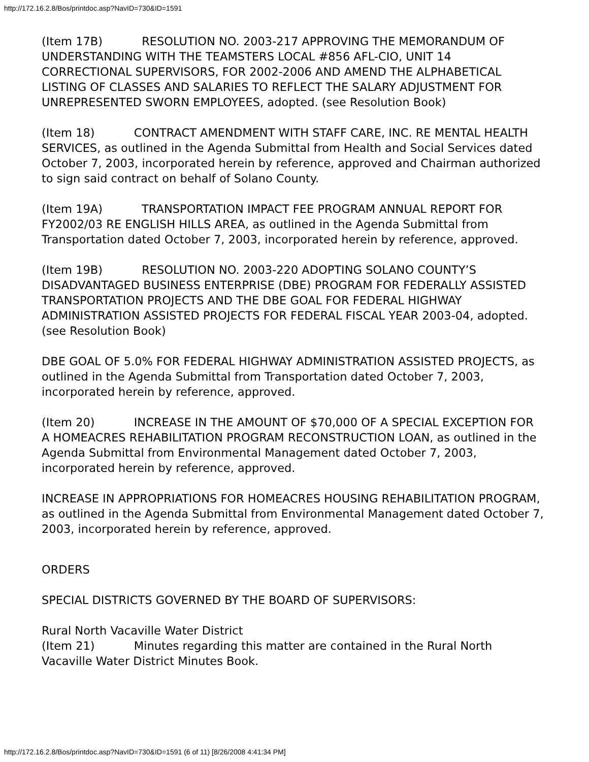http://172.16.2.8/Bos/printdoc.asp?NavID=730&ID=1591
(Item 17B) RESOLUTION NO. 2003-217 APPROVING THE MEMORANDUM OF UNDERSTANDING WITH THE TEAMSTERS LOCAL #856 AFL-CIO, UNIT 14 CORRECTIONAL SUPERVISORS, FOR 2002-2006 AND AMEND THE ALPHABETICAL LISTING OF CLASSES AND SALARIES TO REFLECT THE SALARY ADJUSTMENT FOR UNREPRESENTED SWORN EMPLOYEES, adopted. (see Resolution Book)
(Item 18) CONTRACT AMENDMENT WITH STAFF CARE, INC. RE MENTAL HEALTH SERVICES, as outlined in the Agenda Submittal from Health and Social Services dated October 7, 2003, incorporated herein by reference, approved and Chairman authorized to sign said contract on behalf of Solano County.
(Item 19A) TRANSPORTATION IMPACT FEE PROGRAM ANNUAL REPORT FOR FY2002/03 RE ENGLISH HILLS AREA, as outlined in the Agenda Submittal from Transportation dated October 7, 2003, incorporated herein by reference, approved.
(Item 19B) RESOLUTION NO. 2003-220 ADOPTING SOLANO COUNTY’S DISADVANTAGED BUSINESS ENTERPRISE (DBE) PROGRAM FOR FEDERALLY ASSISTED TRANSPORTATION PROJECTS AND THE DBE GOAL FOR FEDERAL HIGHWAY ADMINISTRATION ASSISTED PROJECTS FOR FEDERAL FISCAL YEAR 2003-04, adopted. (see Resolution Book)
DBE GOAL OF 5.0% FOR FEDERAL HIGHWAY ADMINISTRATION ASSISTED PROJECTS, as outlined in the Agenda Submittal from Transportation dated October 7, 2003, incorporated herein by reference, approved.
(Item 20) INCREASE IN THE AMOUNT OF $70,000 OF A SPECIAL EXCEPTION FOR A HOMEACRES REHABILITATION PROGRAM RECONSTRUCTION LOAN, as outlined in the Agenda Submittal from Environmental Management dated October 7, 2003, incorporated herein by reference, approved.
INCREASE IN APPROPRIATIONS FOR HOMEACRES HOUSING REHABILITATION PROGRAM, as outlined in the Agenda Submittal from Environmental Management dated October 7, 2003, incorporated herein by reference, approved.
ORDERS
SPECIAL DISTRICTS GOVERNED BY THE BOARD OF SUPERVISORS:
Rural North Vacaville Water District
(Item 21) Minutes regarding this matter are contained in the Rural North Vacaville Water District Minutes Book.
http://172.16.2.8/Bos/printdoc.asp?NavID=730&ID=1591 (6 of 11) [8/26/2008 4:41:34 PM]